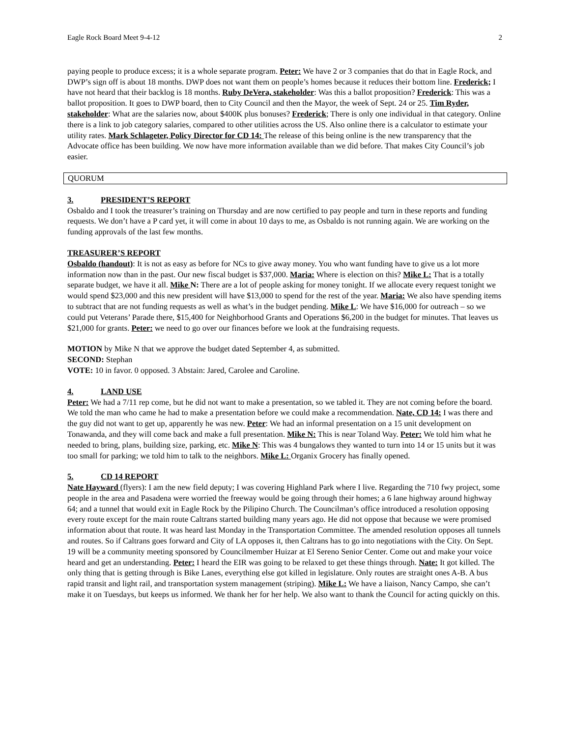Eagle Rock Board Meet 9-4-12 2
paying people to produce excess; it is a whole separate program. Peter: We have 2 or 3 companies that do that in Eagle Rock, and DWP’s sign off is about 18 months. DWP does not want them on people’s homes because it reduces their bottom line. Frederick; I have not heard that their backlog is 18 months. Ruby DeVera, stakeholder: Was this a ballot proposition? Frederick: This was a ballot proposition. It goes to DWP board, then to City Council and then the Mayor, the week of Sept. 24 or 25. Tim Ryder, stakeholder: What are the salaries now, about $400K plus bonuses? Frederick; There is only one individual in that category. Online there is a link to job category salaries, compared to other utilities across the US. Also online there is a calculator to estimate your utility rates. Mark Schlageter, Policy Director for CD 14: The release of this being online is the new transparency that the Advocate office has been building. We now have more information available than we did before. That makes City Council’s job easier.
QUORUM
3. PRESIDENT’S REPORT
Osbaldo and I took the treasurer’s training on Thursday and are now certified to pay people and turn in these reports and funding requests. We don’t have a P card yet, it will come in about 10 days to me, as Osbaldo is not running again. We are working on the funding approvals of the last few months.
TREASURER’S REPORT
Osbaldo (handout): It is not as easy as before for NCs to give away money. You who want funding have to give us a lot more information now than in the past. Our new fiscal budget is $37,000. Maria: Where is election on this? Mike L: That is a totally separate budget, we have it all. Mike N: There are a lot of people asking for money tonight. If we allocate every request tonight we would spend $23,000 and this new president will have $13,000 to spend for the rest of the year. Maria: We also have spending items to subtract that are not funding requests as well as what’s in the budget pending. Mike L: We have $16,000 for outreach – so we could put Veterans’ Parade there, $15,400 for Neighborhood Grants and Operations $6,200 in the budget for minutes. That leaves us $21,000 for grants. Peter: we need to go over our finances before we look at the fundraising requests.
MOTION by Mike N that we approve the budget dated September 4, as submitted.
SECOND: Stephan
VOTE: 10 in favor. 0 opposed. 3 Abstain: Jared, Carolee and Caroline.
4. LAND USE
Peter: We had a 7/11 rep come, but he did not want to make a presentation, so we tabled it. They are not coming before the board. We told the man who came he had to make a presentation before we could make a recommendation. Nate, CD 14: I was there and the guy did not want to get up, apparently he was new. Peter: We had an informal presentation on a 15 unit development on Tonawanda, and they will come back and make a full presentation. Mike N: This is near Toland Way. Peter: We told him what he needed to bring, plans, building size, parking, etc. Mike N: This was 4 bungalows they wanted to turn into 14 or 15 units but it was too small for parking; we told him to talk to the neighbors. Mike L: Organix Grocery has finally opened.
5. CD 14 REPORT
Nate Hayward (flyers): I am the new field deputy; I was covering Highland Park where I live. Regarding the 710 fwy project, some people in the area and Pasadena were worried the freeway would be going through their homes; a 6 lane highway around highway 64; and a tunnel that would exit in Eagle Rock by the Pilipino Church. The Councilman’s office introduced a resolution opposing every route except for the main route Caltrans started building many years ago. He did not oppose that because we were promised information about that route. It was heard last Monday in the Transportation Committee. The amended resolution opposes all tunnels and routes. So if Caltrans goes forward and City of LA opposes it, then Caltrans has to go into negotiations with the City. On Sept. 19 will be a community meeting sponsored by Councilmember Huizar at El Sereno Senior Center. Come out and make your voice heard and get an understanding. Peter: I heard the EIR was going to be relaxed to get these things through. Nate: It got killed. The only thing that is getting through is Bike Lanes, everything else got killed in legislature. Only routes are straight ones A-B. A bus rapid transit and light rail, and transportation system management (striping). Mike L: We have a liaison, Nancy Campo, she can’t make it on Tuesdays, but keeps us informed. We thank her for her help. We also want to thank the Council for acting quickly on this.